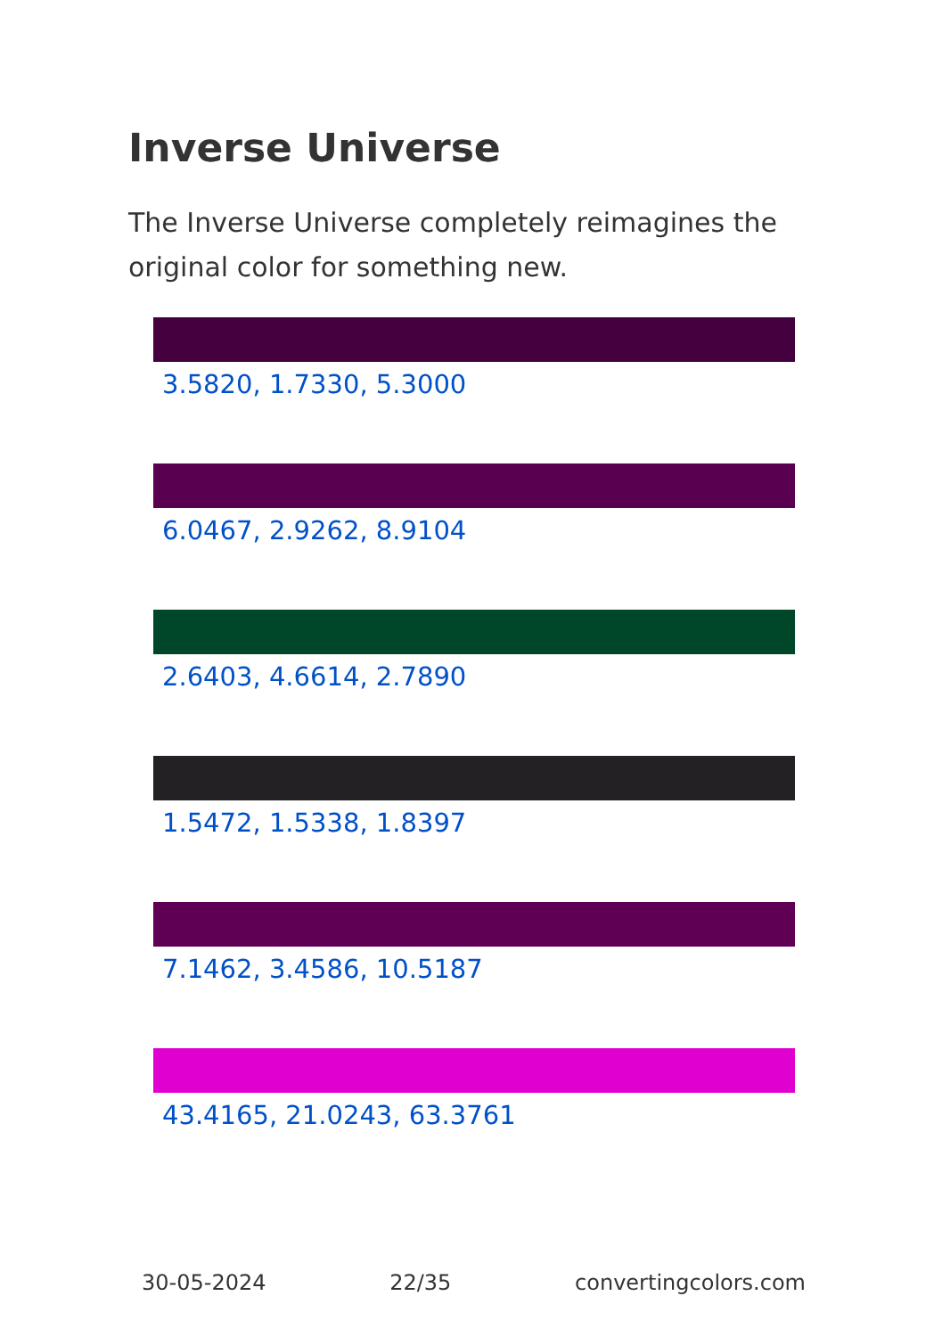Inverse Universe
The Inverse Universe completely reimagines the original color for something new.
3.5820, 1.7330, 5.3000
6.0467, 2.9262, 8.9104
2.6403, 4.6614, 2.7890
1.5472, 1.5338, 1.8397
7.1462, 3.4586, 10.5187
43.4165, 21.0243, 63.3761
30-05-2024 22/35 convertingcolors.com